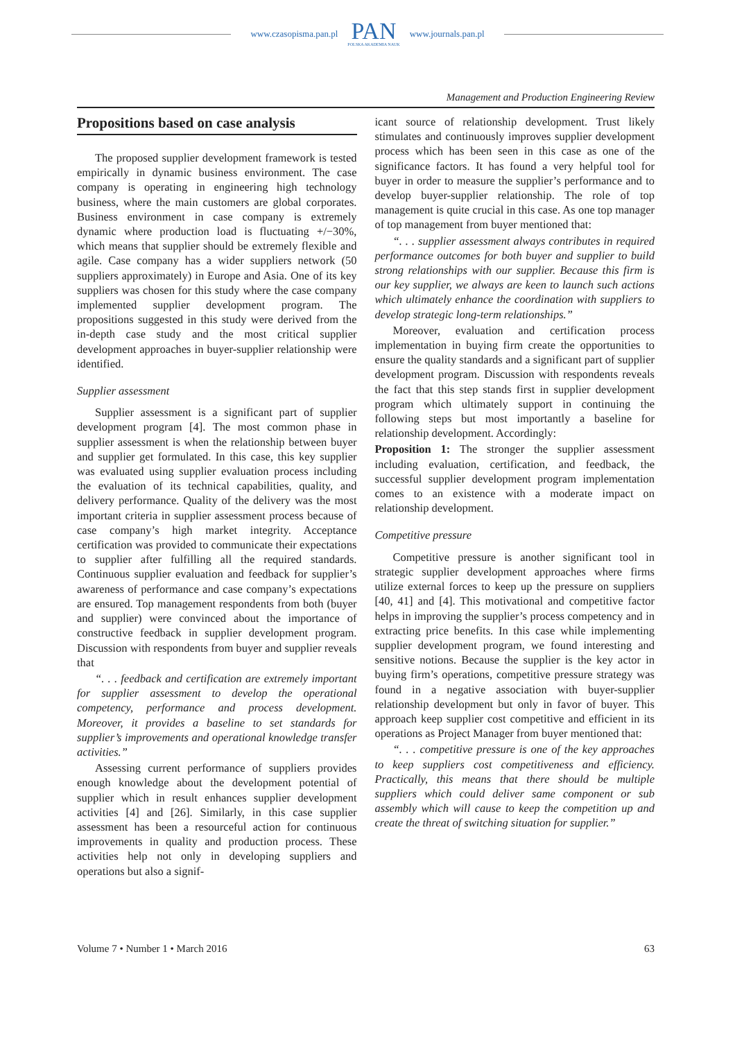www.czasopisma.pan.pl
PAN
POLSKA AKADEMIA NAUK
www.journals.pan.pl
Management and Production Engineering Review
Propositions based on case analysis
The proposed supplier development framework is tested empirically in dynamic business environment. The case company is operating in engineering high technology business, where the main customers are global corporates. Business environment in case company is extremely dynamic where production load is fluctuating +/−30%, which means that supplier should be extremely flexible and agile. Case company has a wider suppliers network (50 suppliers approximately) in Europe and Asia. One of its key suppliers was chosen for this study where the case company implemented supplier development program. The propositions suggested in this study were derived from the in-depth case study and the most critical supplier development approaches in buyer-supplier relationship were identified.
Supplier assessment
Supplier assessment is a significant part of supplier development program [4]. The most common phase in supplier assessment is when the relationship between buyer and supplier get formulated. In this case, this key supplier was evaluated using supplier evaluation process including the evaluation of its technical capabilities, quality, and delivery performance. Quality of the delivery was the most important criteria in supplier assessment process because of case company’s high market integrity. Acceptance certification was provided to communicate their expectations to supplier after fulfilling all the required standards. Continuous supplier evaluation and feedback for supplier’s awareness of performance and case company’s expectations are ensured. Top management respondents from both (buyer and supplier) were convinced about the importance of constructive feedback in supplier development program. Discussion with respondents from buyer and supplier reveals that
“. . . feedback and certification are extremely important for supplier assessment to develop the operational competency, performance and process development. Moreover, it provides a baseline to set standards for supplier’s improvements and operational knowledge transfer activities.”
Assessing current performance of suppliers provides enough knowledge about the development potential of supplier which in result enhances supplier development activities [4] and [26]. Similarly, in this case supplier assessment has been a resourceful action for continuous improvements in quality and production process. These activities help not only in developing suppliers and operations but also a signif-
icant source of relationship development. Trust likely stimulates and continuously improves supplier development process which has been seen in this case as one of the significance factors. It has found a very helpful tool for buyer in order to measure the supplier’s performance and to develop buyer-supplier relationship. The role of top management is quite crucial in this case. As one top manager of top management from buyer mentioned that:
“. . . supplier assessment always contributes in required performance outcomes for both buyer and supplier to build strong relationships with our supplier. Because this firm is our key supplier, we always are keen to launch such actions which ultimately enhance the coordination with suppliers to develop strategic long-term relationships.”
Moreover, evaluation and certification process implementation in buying firm create the opportunities to ensure the quality standards and a significant part of supplier development program. Discussion with respondents reveals the fact that this step stands first in supplier development program which ultimately support in continuing the following steps but most importantly a baseline for relationship development. Accordingly:
Proposition 1: The stronger the supplier assessment including evaluation, certification, and feedback, the successful supplier development program implementation comes to an existence with a moderate impact on relationship development.
Competitive pressure
Competitive pressure is another significant tool in strategic supplier development approaches where firms utilize external forces to keep up the pressure on suppliers [40, 41] and [4]. This motivational and competitive factor helps in improving the supplier’s process competency and in extracting price benefits. In this case while implementing supplier development program, we found interesting and sensitive notions. Because the supplier is the key actor in buying firm’s operations, competitive pressure strategy was found in a negative association with buyer-supplier relationship development but only in favor of buyer. This approach keep supplier cost competitive and efficient in its operations as Project Manager from buyer mentioned that:
“. . . competitive pressure is one of the key approaches to keep suppliers cost competitiveness and efficiency. Practically, this means that there should be multiple suppliers which could deliver same component or sub assembly which will cause to keep the competition up and create the threat of switching situation for supplier.”
Volume 7 • Number 1 • March 2016 63